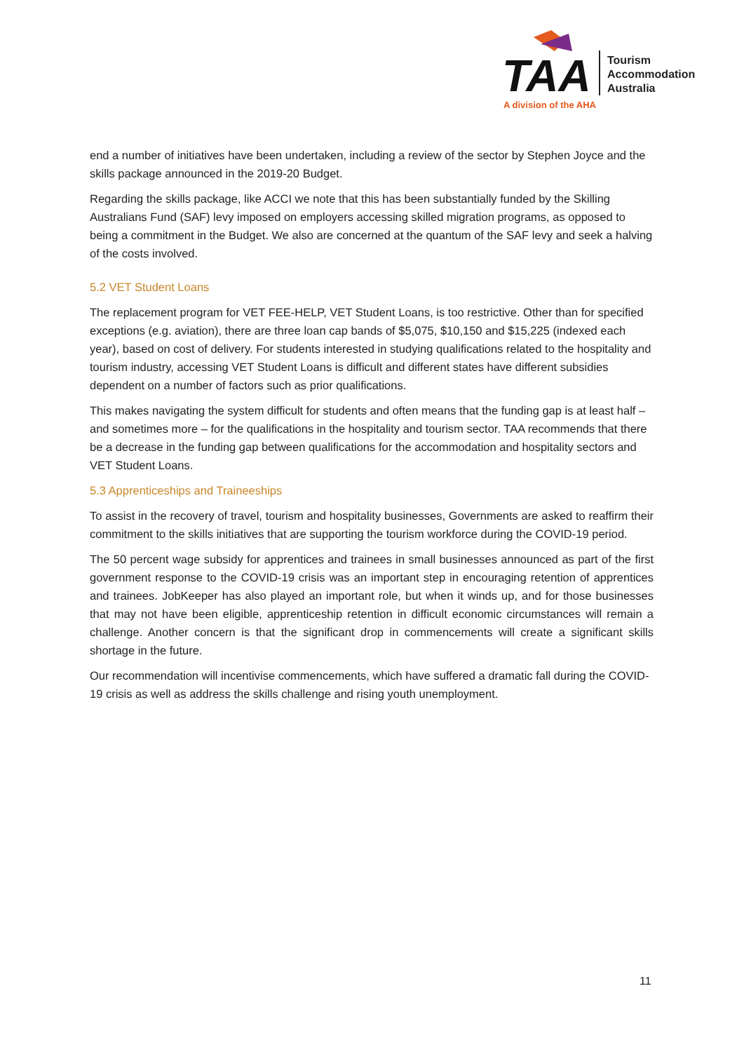TAA
Tourism
Accommodation
Australia
A division of the AHA
end a number of initiatives have been undertaken, including a review of the sector by Stephen Joyce and the skills package announced in the 2019-20 Budget.
Regarding the skills package, like ACCI we note that this has been substantially funded by the Skilling Australians Fund (SAF) levy imposed on employers accessing skilled migration programs, as opposed to being a commitment in the Budget. We also are concerned at the quantum of the SAF levy and seek a halving of the costs involved.
5.2 VET Student Loans
The replacement program for VET FEE-HELP, VET Student Loans, is too restrictive. Other than for specified exceptions (e.g. aviation), there are three loan cap bands of $5,075, $10,150 and $15,225 (indexed each year), based on cost of delivery. For students interested in studying qualifications related to the hospitality and tourism industry, accessing VET Student Loans is difficult and different states have different subsidies dependent on a number of factors such as prior qualifications.
This makes navigating the system difficult for students and often means that the funding gap is at least half – and sometimes more – for the qualifications in the hospitality and tourism sector. TAA recommends that there be a decrease in the funding gap between qualifications for the accommodation and hospitality sectors and VET Student Loans.
5.3 Apprenticeships and Traineeships
To assist in the recovery of travel, tourism and hospitality businesses, Governments are asked to reaffirm their commitment to the skills initiatives that are supporting the tourism workforce during the COVID-19 period.
The 50 percent wage subsidy for apprentices and trainees in small businesses announced as part of the first government response to the COVID-19 crisis was an important step in encouraging retention of apprentices and trainees. JobKeeper has also played an important role, but when it winds up, and for those businesses that may not have been eligible, apprenticeship retention in difficult economic circumstances will remain a challenge. Another concern is that the significant drop in commencements will create a significant skills shortage in the future.
Our recommendation will incentivise commencements, which have suffered a dramatic fall during the COVID-19 crisis as well as address the skills challenge and rising youth unemployment.
11